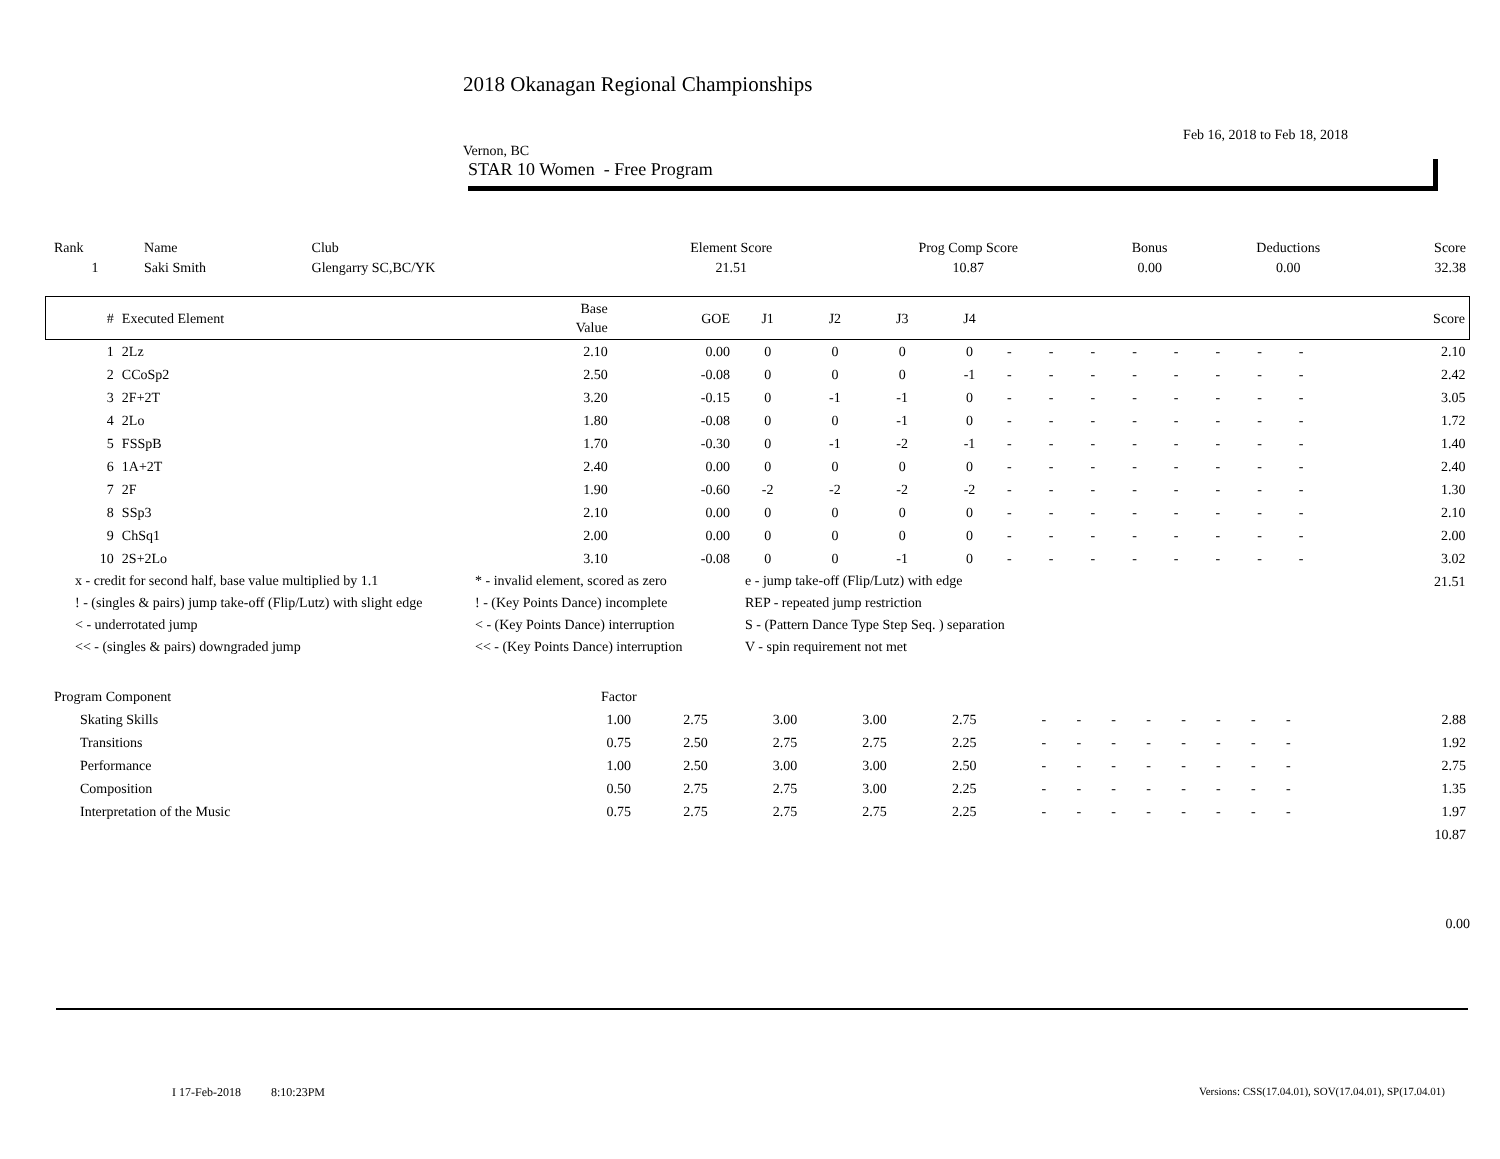2018 Okanagan Regional Championships
Feb 16, 2018 to Feb 18, 2018
Vernon, BC
STAR 10 Women - Free Program
| Rank | Name | Club | Element Score | Prog Comp Score | Bonus | Deductions | Score |
| 1 | Saki Smith | Glengarry SC,BC/YK | 21.51 | 10.87 | 0.00 | 0.00 | 32.38 |
| # | Executed Element | Base Value | GOE | J1 | J2 | J3 | J4 | | | | | | | | | Score |
| --- | --- | --- | --- | --- | --- | --- | --- | --- | --- | --- | --- | --- | --- | --- | --- | --- |
| 1 | 2Lz | 2.10 | 0.00 | 0 | 0 | 0 | 0 | - | - | - | - | - | - | - | - | 2.10 |
| 2 | CCoSp2 | 2.50 | -0.08 | 0 | 0 | 0 | -1 | - | - | - | - | - | - | - | - | 2.42 |
| 3 | 2F+2T | 3.20 | -0.15 | 0 | -1 | -1 | 0 | - | - | - | - | - | - | - | - | 3.05 |
| 4 | 2Lo | 1.80 | -0.08 | 0 | 0 | -1 | 0 | - | - | - | - | - | - | - | - | 1.72 |
| 5 | FSSpB | 1.70 | -0.30 | 0 | -1 | -2 | -1 | - | - | - | - | - | - | - | - | 1.40 |
| 6 | 1A+2T | 2.40 | 0.00 | 0 | 0 | 0 | 0 | - | - | - | - | - | - | - | - | 2.40 |
| 7 | 2F | 1.90 | -0.60 | -2 | -2 | -2 | -2 | - | - | - | - | - | - | - | - | 1.30 |
| 8 | SSp3 | 2.10 | 0.00 | 0 | 0 | 0 | 0 | - | - | - | - | - | - | - | - | 2.10 |
| 9 | ChSq1 | 2.00 | 0.00 | 0 | 0 | 0 | 0 | - | - | - | - | - | - | - | - | 2.00 |
| 10 | 2S+2Lo | 3.10 | -0.08 | 0 | 0 | -1 | 0 | - | - | - | - | - | - | - | - | 3.02 |
| | | | | | | | | | | | | | | | | 21.51 |
x - credit for second half, base value multiplied by 1.1
* - invalid element, scored as zero
e - jump take-off (Flip/Lutz) with edge
! - (singles & pairs) jump take-off (Flip/Lutz) with slight edge
! - (Key Points Dance) incomplete
REP - repeated jump restriction
< - underrotated jump
< - (Key Points Dance) interruption
S - (Pattern Dance Type Step Seq. ) separation
<< - (singles & pairs) downgraded jump
<< - (Key Points Dance) interruption
V - spin requirement not met
| Program Component | Factor | | | | | | | | | | | | | | | |
| Skating Skills | 1.00 | 2.75 | 3.00 | 3.00 | 2.75 | - | - | - | - | - | - | - | - | | | 2.88 |
| Transitions | 0.75 | 2.50 | 2.75 | 2.75 | 2.25 | - | - | - | - | - | - | - | - | | | 1.92 |
| Performance | 1.00 | 2.50 | 3.00 | 3.00 | 2.50 | - | - | - | - | - | - | - | - | | | 2.75 |
| Composition | 0.50 | 2.75 | 2.75 | 3.00 | 2.25 | - | - | - | - | - | - | - | - | | | 1.35 |
| Interpretation of the Music | 0.75 | 2.75 | 2.75 | 2.75 | 2.25 | - | - | - | - | - | - | - | - | | | 1.97 |
| | | | | | | | | | | | | | | | | 10.87 |
0.00
I 17-Feb-2018 8:10:23PM
Versions: CSS(17.04.01), SOV(17.04.01), SP(17.04.01)